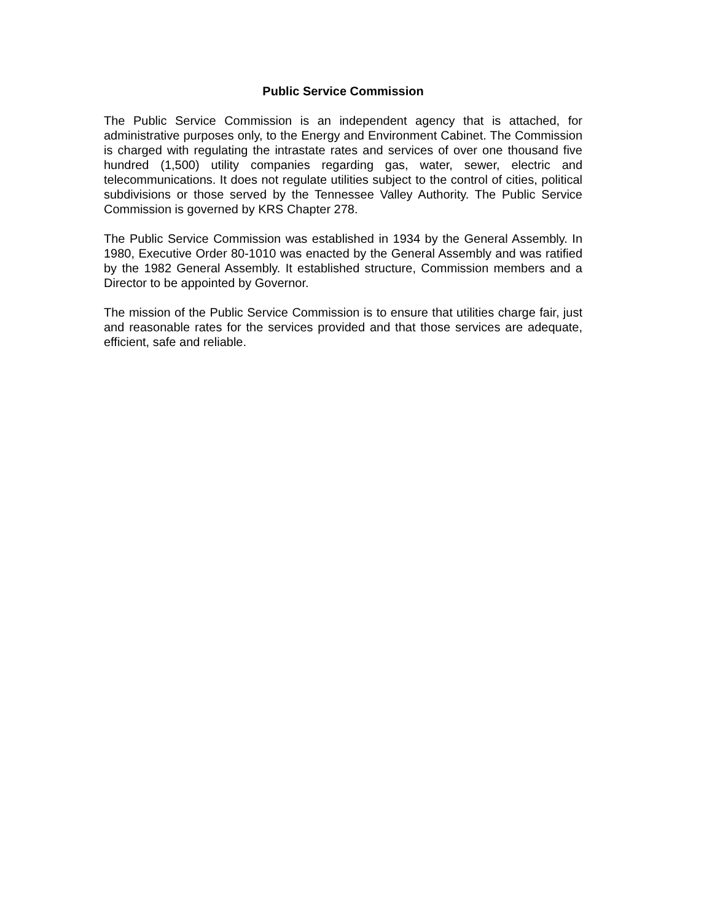Public Service Commission
The Public Service Commission is an independent agency that is attached, for administrative purposes only, to the Energy and Environment Cabinet. The Commission is charged with regulating the intrastate rates and services of over one thousand five hundred (1,500) utility companies regarding gas, water, sewer, electric and telecommunications. It does not regulate utilities subject to the control of cities, political subdivisions or those served by the Tennessee Valley Authority. The Public Service Commission is governed by KRS Chapter 278.
The Public Service Commission was established in 1934 by the General Assembly. In 1980, Executive Order 80-1010 was enacted by the General Assembly and was ratified by the 1982 General Assembly. It established structure, Commission members and a Director to be appointed by Governor.
The mission of the Public Service Commission is to ensure that utilities charge fair, just and reasonable rates for the services provided and that those services are adequate, efficient, safe and reliable.